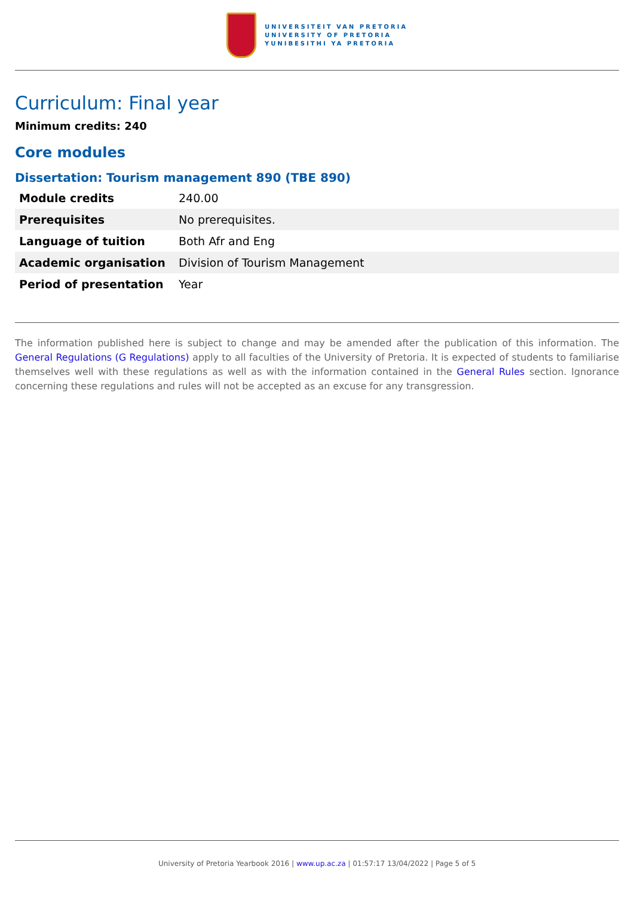UNIVERSITEIT VAN PRETORIA
UNIVERSITY OF PRETORIA
YUNIBESITHI YA PRETORIA
Curriculum: Final year
Minimum credits: 240
Core modules
Dissertation: Tourism management 890 (TBE 890)
| Module credits | 240.00 |
| Prerequisites | No prerequisites. |
| Language of tuition | Both Afr and Eng |
| Academic organisation | Division of Tourism Management |
| Period of presentation | Year |
The information published here is subject to change and may be amended after the publication of this information. The General Regulations (G Regulations) apply to all faculties of the University of Pretoria. It is expected of students to familiarise themselves well with these regulations as well as with the information contained in the General Rules section. Ignorance concerning these regulations and rules will not be accepted as an excuse for any transgression.
University of Pretoria Yearbook 2016 | www.up.ac.za | 01:57:17 13/04/2022 | Page 5 of 5